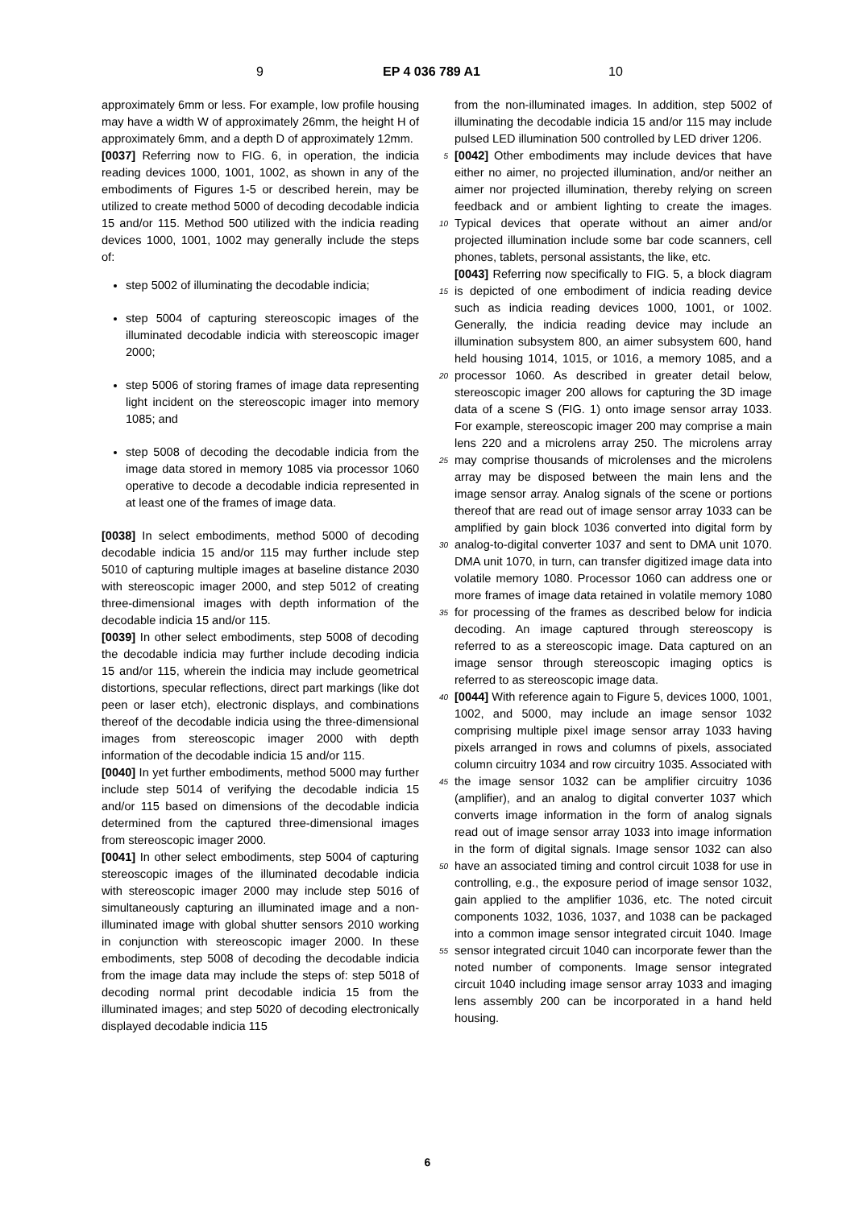9 EP 4 036 789 A1 10
approximately 6mm or less. For example, low profile housing may have a width W of approximately 26mm, the height H of approximately 6mm, and a depth D of approximately 12mm.
[0037] Referring now to FIG. 6, in operation, the indicia reading devices 1000, 1001, 1002, as shown in any of the embodiments of Figures 1-5 or described herein, may be utilized to create method 5000 of decoding decodable indicia 15 and/or 115. Method 500 utilized with the indicia reading devices 1000, 1001, 1002 may generally include the steps of:
step 5002 of illuminating the decodable indicia;
step 5004 of capturing stereoscopic images of the illuminated decodable indicia with stereoscopic imager 2000;
step 5006 of storing frames of image data representing light incident on the stereoscopic imager into memory 1085; and
step 5008 of decoding the decodable indicia from the image data stored in memory 1085 via processor 1060 operative to decode a decodable indicia represented in at least one of the frames of image data.
[0038] In select embodiments, method 5000 of decoding decodable indicia 15 and/or 115 may further include step 5010 of capturing multiple images at baseline distance 2030 with stereoscopic imager 2000, and step 5012 of creating three-dimensional images with depth information of the decodable indicia 15 and/or 115.
[0039] In other select embodiments, step 5008 of decoding the decodable indicia may further include decoding indicia 15 and/or 115, wherein the indicia may include geometrical distortions, specular reflections, direct part markings (like dot peen or laser etch), electronic displays, and combinations thereof of the decodable indicia using the three-dimensional images from stereoscopic imager 2000 with depth information of the decodable indicia 15 and/or 115.
[0040] In yet further embodiments, method 5000 may further include step 5014 of verifying the decodable indicia 15 and/or 115 based on dimensions of the decodable indicia determined from the captured three-dimensional images from stereoscopic imager 2000.
[0041] In other select embodiments, step 5004 of capturing stereoscopic images of the illuminated decodable indicia with stereoscopic imager 2000 may include step 5016 of simultaneously capturing an illuminated image and a non-illuminated image with global shutter sensors 2010 working in conjunction with stereoscopic imager 2000. In these embodiments, step 5008 of decoding the decodable indicia from the image data may include the steps of: step 5018 of decoding normal print decodable indicia 15 from the illuminated images; and step 5020 of decoding electronically displayed decodable indicia 115
from the non-illuminated images. In addition, step 5002 of illuminating the decodable indicia 15 and/or 115 may include pulsed LED illumination 500 controlled by LED driver 1206.
5 [0042] Other embodiments may include devices that have either no aimer, no projected illumination, and/or neither an aimer nor projected illumination, thereby relying on screen feedback and or ambient lighting to create the images. Typical devices that operate without an aimer 10 and/or projected illumination include some bar code scanners, cell phones, tablets, personal assistants, the like, etc.
[0043] Referring now specifically to FIG. 5, a block diagram is depicted of one embodiment of indicia reading 15 device such as indicia reading devices 1000, 1001, or 1002. Generally, the indicia reading device may include an illumination subsystem 800, an aimer subsystem 600, hand held housing 1014, 1015, or 1016, a memory 1085, and a processor 1060. As described in greater detail be 20 low, stereoscopic imager 200 allows for capturing the 3D image data of a scene S (FIG. 1) onto image sensor array 1033. For example, stereoscopic imager 200 may comprise a main lens 220 and a microlens array 250. The microlens array may comprise thousands of microlenses 25 and the microlens array may be disposed between the main lens and the image sensor array. Analog signals of the scene or portions thereof that are read out of image sensor array 1033 can be amplified by gain block 1036 converted into digital form by analog-to-digital converter 30 1037 and sent to DMA unit 1070. DMA unit 1070, in turn, can transfer digitized image data into volatile memory 1080. Processor 1060 can address one or more frames of image data retained in volatile memory 1080 for processing of the frames as described below for indicia 35 decoding. An image captured through stereoscopy is referred to as a stereoscopic image. Data captured on an image sensor through stereoscopic imaging optics is referred to as stereoscopic image data.
[0044] With reference again to Figure 5, devices 1000, 40 1001, 1002, and 5000, may include an image sensor 1032 comprising multiple pixel image sensor array 1033 having pixels arranged in rows and columns of pixels, associated column circuitry 1034 and row circuitry 1035. Associated with the image sensor 1032 can be amplifier 45 circuitry 1036 (amplifier), and an analog to digital converter 1037 which converts image information in the form of analog signals read out of image sensor array 1033 into image information in the form of digital signals. Image sensor 1032 can also have an associated timing and con 50 trol circuit 1038 for use in controlling, e.g., the exposure period of image sensor 1032, gain applied to the amplifier 1036, etc. The noted circuit components 1032, 1036, 1037, and 1038 can be packaged into a common image sensor integrated circuit 1040. Image sensor integrated 55 circuit 1040 can incorporate fewer than the noted number of components. Image sensor integrated circuit 1040 including image sensor array 1033 and imaging lens assembly 200 can be incorporated in a hand held housing.
6